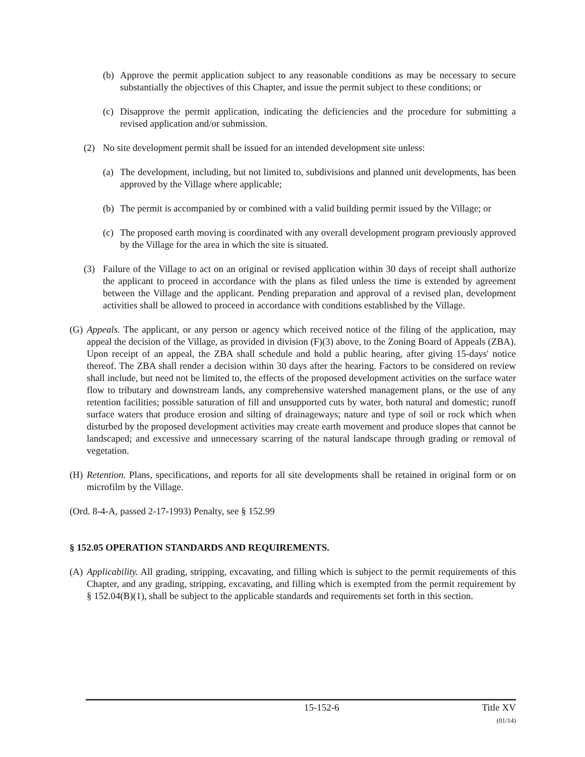(b) Approve the permit application subject to any reasonable conditions as may be necessary to secure substantially the objectives of this Chapter, and issue the permit subject to these conditions; or
(c) Disapprove the permit application, indicating the deficiencies and the procedure for submitting a revised application and/or submission.
(2) No site development permit shall be issued for an intended development site unless:
(a) The development, including, but not limited to, subdivisions and planned unit developments, has been approved by the Village where applicable;
(b) The permit is accompanied by or combined with a valid building permit issued by the Village; or
(c) The proposed earth moving is coordinated with any overall development program previously approved by the Village for the area in which the site is situated.
(3) Failure of the Village to act on an original or revised application within 30 days of receipt shall authorize the applicant to proceed in accordance with the plans as filed unless the time is extended by agreement between the Village and the applicant. Pending preparation and approval of a revised plan, development activities shall be allowed to proceed in accordance with conditions established by the Village.
(G) Appeals. The applicant, or any person or agency which received notice of the filing of the application, may appeal the decision of the Village, as provided in division (F)(3) above, to the Zoning Board of Appeals (ZBA). Upon receipt of an appeal, the ZBA shall schedule and hold a public hearing, after giving 15-days' notice thereof. The ZBA shall render a decision within 30 days after the hearing. Factors to be considered on review shall include, but need not be limited to, the effects of the proposed development activities on the surface water flow to tributary and downstream lands, any comprehensive watershed management plans, or the use of any retention facilities; possible saturation of fill and unsupported cuts by water, both natural and domestic; runoff surface waters that produce erosion and silting of drainageways; nature and type of soil or rock which when disturbed by the proposed development activities may create earth movement and produce slopes that cannot be landscaped; and excessive and unnecessary scarring of the natural landscape through grading or removal of vegetation.
(H) Retention. Plans, specifications, and reports for all site developments shall be retained in original form or on microfilm by the Village.
(Ord. 8-4-A, passed 2-17-1993) Penalty, see § 152.99
§ 152.05 OPERATION STANDARDS AND REQUIREMENTS.
(A) Applicability. All grading, stripping, excavating, and filling which is subject to the permit requirements of this Chapter, and any grading, stripping, excavating, and filling which is exempted from the permit requirement by § 152.04(B)(1), shall be subject to the applicable standards and requirements set forth in this section.
15-152-6 Title XV
(01/14)